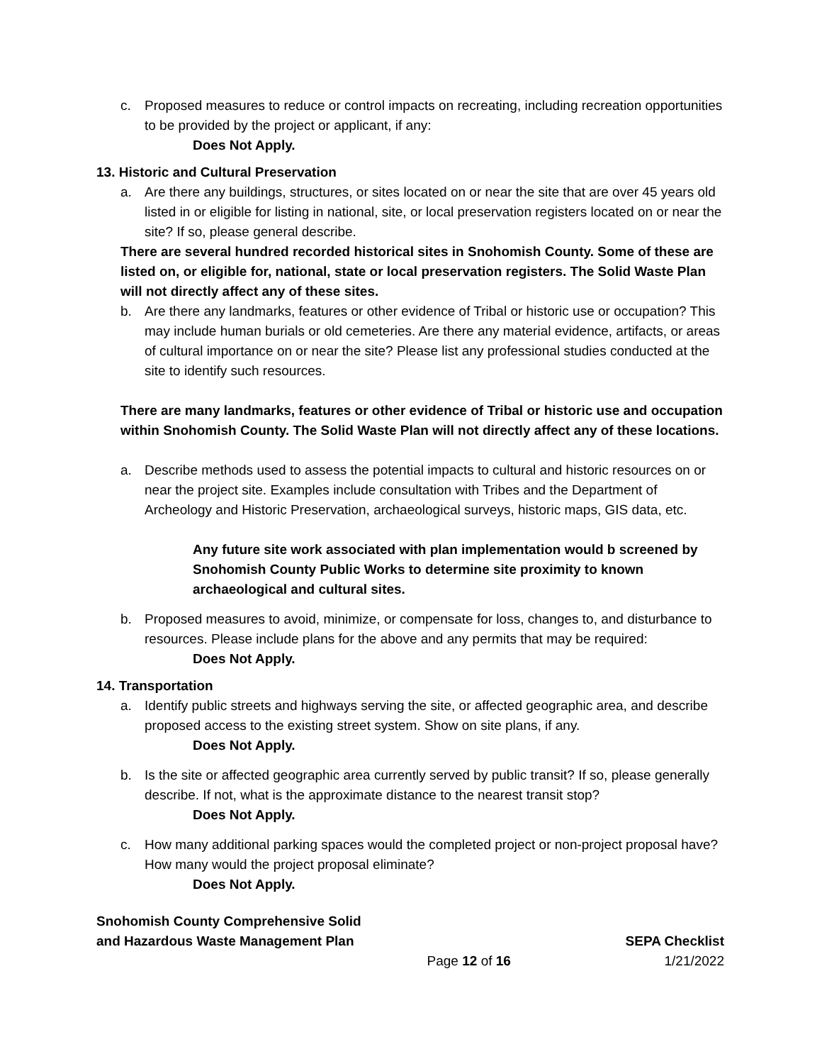c. Proposed measures to reduce or control impacts on recreating, including recreation opportunities to be provided by the project or applicant, if any:
Does Not Apply.
13. Historic and Cultural Preservation
a. Are there any buildings, structures, or sites located on or near the site that are over 45 years old listed in or eligible for listing in national, site, or local preservation registers located on or near the site? If so, please general describe.
There are several hundred recorded historical sites in Snohomish County. Some of these are listed on, or eligible for, national, state or local preservation registers. The Solid Waste Plan will not directly affect any of these sites.
b. Are there any landmarks, features or other evidence of Tribal or historic use or occupation? This may include human burials or old cemeteries. Are there any material evidence, artifacts, or areas of cultural importance on or near the site? Please list any professional studies conducted at the site to identify such resources.
There are many landmarks, features or other evidence of Tribal or historic use and occupation within Snohomish County. The Solid Waste Plan will not directly affect any of these locations.
a. Describe methods used to assess the potential impacts to cultural and historic resources on or near the project site. Examples include consultation with Tribes and the Department of Archeology and Historic Preservation, archaeological surveys, historic maps, GIS data, etc.
Any future site work associated with plan implementation would b screened by Snohomish County Public Works to determine site proximity to known archaeological and cultural sites.
b. Proposed measures to avoid, minimize, or compensate for loss, changes to, and disturbance to resources. Please include plans for the above and any permits that may be required:
Does Not Apply.
14. Transportation
a. Identify public streets and highways serving the site, or affected geographic area, and describe proposed access to the existing street system. Show on site plans, if any.
Does Not Apply.
b. Is the site or affected geographic area currently served by public transit? If so, please generally describe. If not, what is the approximate distance to the nearest transit stop?
Does Not Apply.
c. How many additional parking spaces would the completed project or non-project proposal have? How many would the project proposal eliminate?
Does Not Apply.
Snohomish County Comprehensive Solid
and Hazardous Waste Management Plan SEPA Checklist
Page 12 of 16 1/21/2022